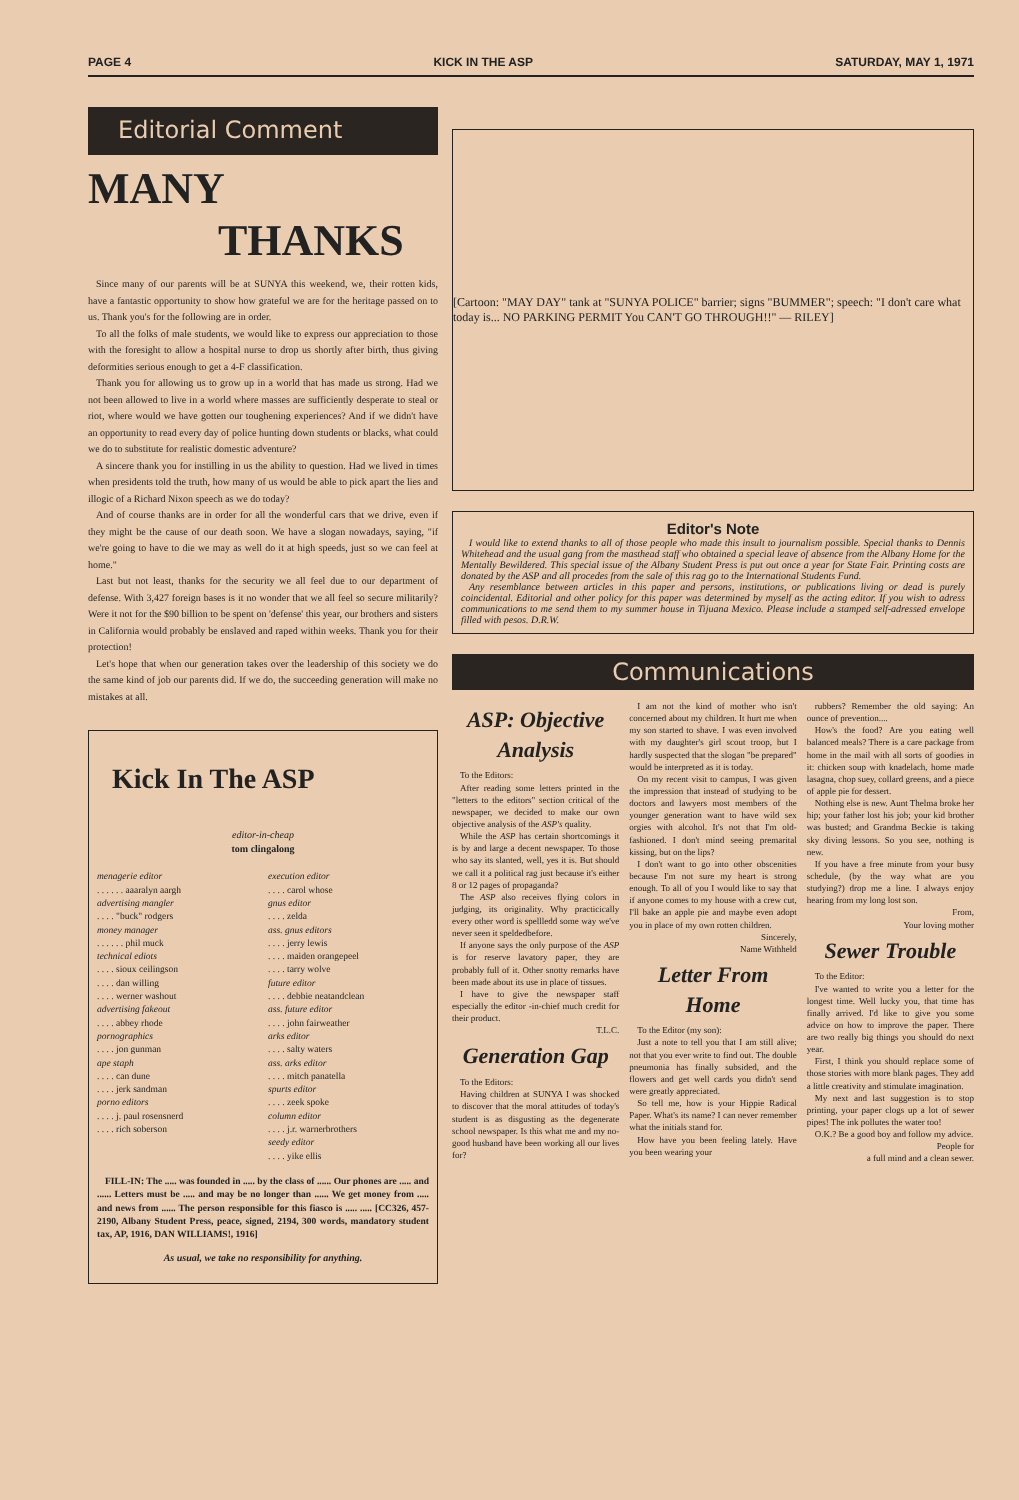PAGE 4 KICK IN THE ASP SATURDAY, MAY 1, 1971
Editorial Comment
MANY
THANKS
Since many of our parents will be at SUNYA this weekend, we, their rotten kids, have a fantastic opportunity to show how grateful we are for the heritage passed on to us. Thank you's for the following are in order.
To all the folks of male students, we would like to express our appreciation to those with the foresight to allow a hospital nurse to drop us shortly after birth, thus giving deformities serious enough to get a 4-F classification.
Thank you for allowing us to grow up in a world that has made us strong. Had we not been allowed to live in a world where masses are sufficiently desperate to steal or riot, where would we have gotten our toughening experiences? And if we didn't have an opportunity to read every day of police hunting down students or blacks, what could we do to substitute for realistic domestic adventure?
A sincere thank you for instilling in us the ability to question. Had we lived in times when presidents told the truth, how many of us would be able to pick apart the lies and illogic of a Richard Nixon speech as we do today?
And of course thanks are in order for all the wonderful cars that we drive, even if they might be the cause of our death soon. We have a slogan nowadays, saying, "if we're going to have to die we may as well do it at high speeds, just so we can feel at home."
Last but not least, thanks for the security we all feel due to our department of defense. With 3,427 foreign bases is it no wonder that we all feel so secure militarily? Were it not for the $90 billion to be spent on 'defense' this year, our brothers and sisters in California would probably be enslaved and raped within weeks. Thank you for their protection!
Let's hope that when our generation takes over the leadership of this society we do the same kind of job our parents did. If we do, the succeeding generation will make no mistakes at all.
Kick In The ASP
editor-in-cheap
tom clingalong
menagerie editor
. . . . . . aaaralyn aargh
advertising mangler
. . . . "buck" rodgers
money manager
. . . . . . phil muck
technical ediots
. . . . sioux ceilingson
. . . . dan willing
. . . . werner washout
advertising fakeout
. . . . abbey rhode
pornographics
. . . . jon gunman
ape staph
. . . . can dune
. . . . jerk sandman
porno editors
. . . . j. paul rosensnerd
. . . . rich soberson
execution editor
. . . . carol whose
gnus editor
. . . . zelda
ass. gnus editors
. . . . jerry lewis
. . . . maiden orangepeel
. . . . tarry wolve
future editor
. . . . debbie neatandclean
ass. future editor
. . . . john fairweather
arks editor
. . . . salty waters
ass. arks editor
. . . . mitch panatella
spurts editor
. . . . zeek spoke
column editor
. . . . j.r. warnerbrothers
seedy editor
. . . . yike ellis
FILL-IN: The ..... was founded in ..... by the class of ...... Our phones are ..... and ...... Letters must be ..... and may be no longer than ...... We get money from ..... and news from ...... The person responsible for this fiasco is ..... ..... [CC326, 457-2190, Albany Student Press, peace, signed, 2194, 300 words, mandatory student tax, AP, 1916, DAN WILLIAMS!, 1916]
As usual, we take no responsibility for anything.
[Cartoon: "MAY DAY" tank at "SUNYA POLICE" barrier; signs "BUMMER"; speech: "I don't care what today is... NO PARKING PERMIT You CAN'T GO THROUGH!!" — RILEY]
Editor's Note
I would like to extend thanks to all of those people who made this insult to journalism possible. Special thanks to Dennis Whitehead and the usual gang from the masthead staff who obtained a special leave of absence from the Albany Home for the Mentally Bewildered. This special issue of the Albany Student Press is put out once a year for State Fair. Printing costs are donated by the ASP and all procedes from the sale of this rag go to the International Students Fund.
Any resemblance between articles in this paper and persons, institutions, or publications living or dead is purely coincidental. Editorial and other policy for this paper was determined by myself as the acting editor. If you wish to adress communications to me send them to my summer house in Tijuana Mexico. Please include a stamped self-adressed envelope filled with pesos. D.R.W.
Communications
ASP: Objective Analysis
To the Editors:
After reading some letters printed in the "letters to the editors" section critical of the newspaper, we decided to make our own objective analysis of the ASP's quality.
While the ASP has certain shortcomings it is by and large a decent newspaper. To those who say its slanted, well, yes it is. But should we call it a political rag just because it's either 8 or 12 pages of propaganda?
The ASP also receives flying colors in judging, its originality. Why practicically every other word is spellledd some way we've never seen it speldedbefore.
If anyone says the only purpose of the ASP is for reserve lavatory paper, they are probably full of it. Other snotty remarks have been made about its use in place of tissues.
I have to give the newspaper staff especially the editor -in-chief much credit for their product.
T.L.C.
Generation Gap
To the Editors:
Having children at SUNYA I was shocked to discover that the moral attitudes of today's student is as disgusting as the degenerate school newspaper. Is this what me and my no-good husband have been working all our lives for?
I am not the kind of mother who isn't concerned about my children. It hurt me when my son started to shave. I was even involved with my daughter's girl scout troop, but I hardly suspected that the slogan "be prepared" would be interpreted as it is today.
On my recent visit to campus, I was given the impression that instead of studying to be doctors and lawyers most members of the younger generation want to have wild sex orgies with alcohol. It's not that I'm old-fashioned. I don't mind seeing premarital kissing, but on the lips?
I don't want to go into other obscenities because I'm not sure my heart is strong enough. To all of you I would like to say that if anyone comes to my house with a crew cut, I'll bake an apple pie and maybe even adopt you in place of my own rotten children.
Sincerely,
Name Withheld
Letter From Home
To the Editor (my son):
Just a note to tell you that I am still alive; not that you ever write to find out. The double pneumonia has finally subsided, and the flowers and get well cards you didn't send were greatly appreciated.
So tell me, how is your Hippie Radical Paper. What's its name? I can never remember what the initials stand for.
How have you been feeling lately. Have you been wearing your
rubbers? Remember the old saying: An ounce of prevention....
How's the food? Are you eating well balanced meals? There is a care package from home in the mail with all sorts of goodies in it: chicken soup with knadelach, home made lasagna, chop suey, collard greens, and a piece of apple pie for dessert.
Nothing else is new. Aunt Thelma broke her hip; your father lost his job; your kid brother was busted; and Grandma Beckie is taking sky diving lessons. So you see, nothing is new.
If you have a free minute from your busy schedule, (by the way what are you studying?) drop me a line. I always enjoy hearing from my long lost son.
From,
Your loving mother
Sewer Trouble
To the Editor:
I've wanted to write you a letter for the longest time. Well lucky you, that time has finally arrived. I'd like to give you some advice on how to improve the paper. There are two really big things you should do next year.
First, I think you should replace some of those stories with more blank pages. They add a little creativity and stimulate imagination.
My next and last suggestion is to stop printing, your paper clogs up a lot of sewer pipes! The ink pollutes the water too!
O.K.? Be a good boy and follow my advice.
People for
a full mind and a clean sewer.